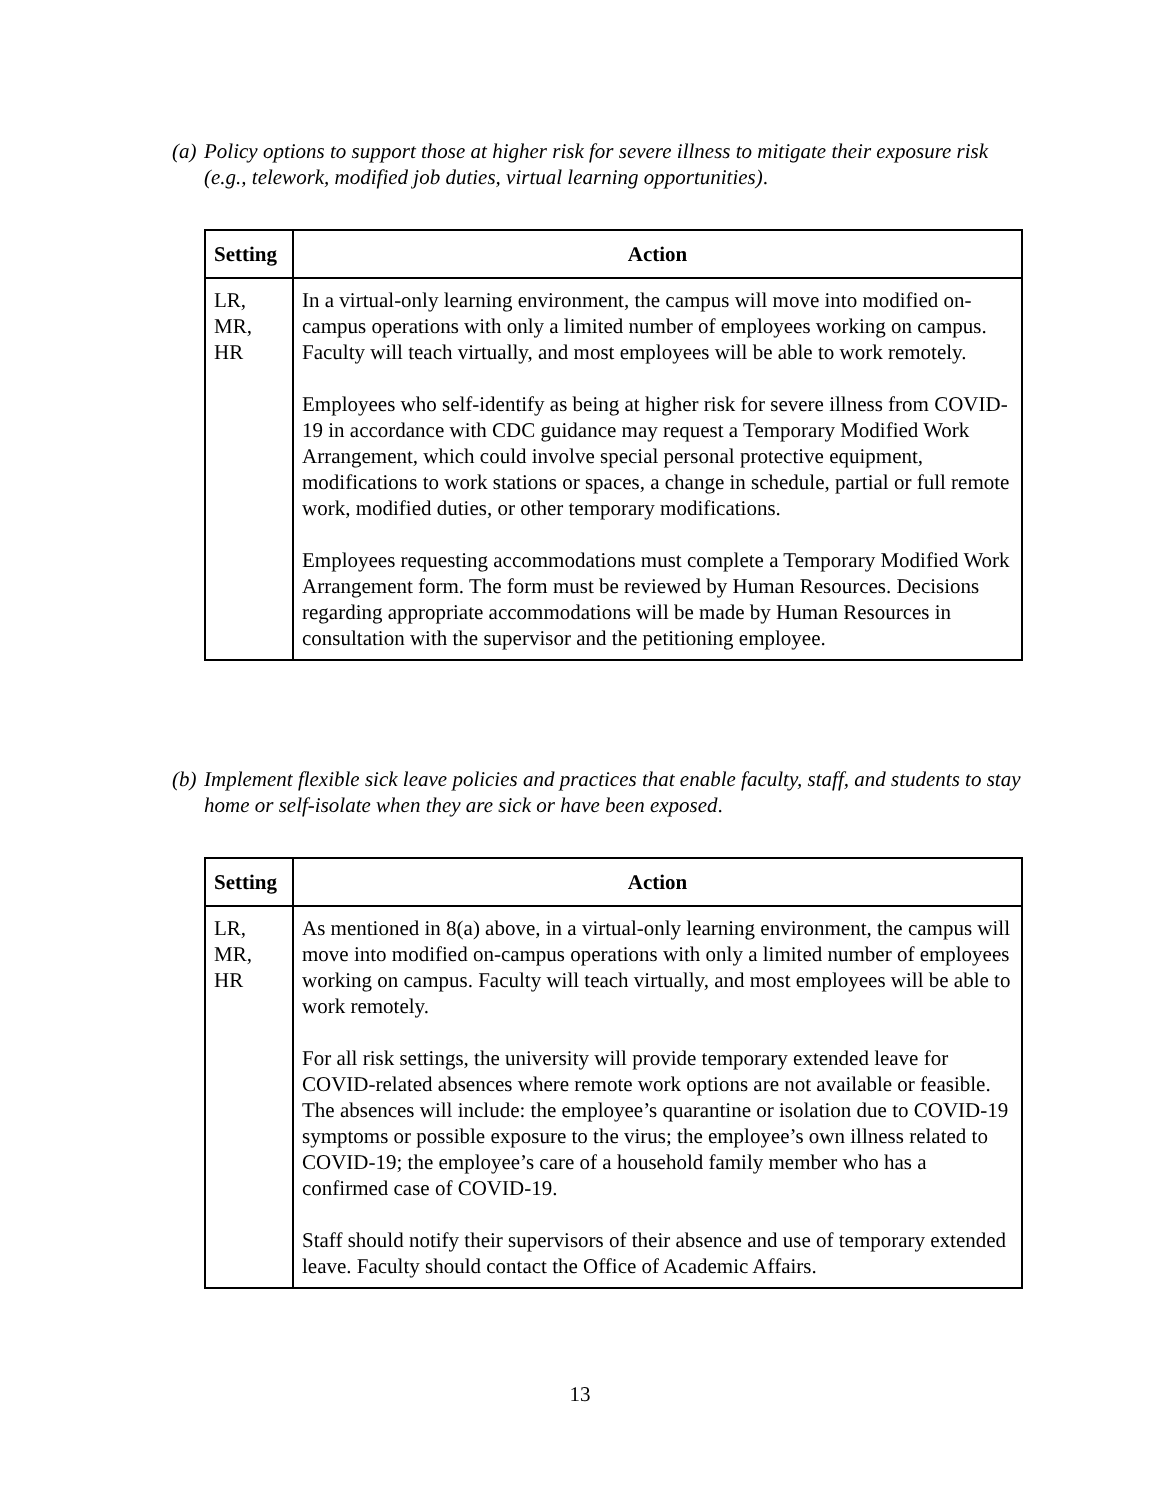(a) Policy options to support those at higher risk for severe illness to mitigate their exposure risk (e.g., telework, modified job duties, virtual learning opportunities).
| Setting | Action |
| --- | --- |
| LR, MR, HR | In a virtual-only learning environment, the campus will move into modified on-campus operations with only a limited number of employees working on campus. Faculty will teach virtually, and most employees will be able to work remotely. Employees who self-identify as being at higher risk for severe illness from COVID-19 in accordance with CDC guidance may request a Temporary Modified Work Arrangement, which could involve special personal protective equipment, modifications to work stations or spaces, a change in schedule, partial or full remote work, modified duties, or other temporary modifications. Employees requesting accommodations must complete a Temporary Modified Work Arrangement form. The form must be reviewed by Human Resources. Decisions regarding appropriate accommodations will be made by Human Resources in consultation with the supervisor and the petitioning employee. |
(b) Implement flexible sick leave policies and practices that enable faculty, staff, and students to stay home or self-isolate when they are sick or have been exposed.
| Setting | Action |
| --- | --- |
| LR, MR, HR | As mentioned in 8(a) above, in a virtual-only learning environment, the campus will move into modified on-campus operations with only a limited number of employees working on campus. Faculty will teach virtually, and most employees will be able to work remotely. For all risk settings, the university will provide temporary extended leave for COVID-related absences where remote work options are not available or feasible. The absences will include: the employee’s quarantine or isolation due to COVID-19 symptoms or possible exposure to the virus; the employee’s own illness related to COVID-19; the employee’s care of a household family member who has a confirmed case of COVID-19. Staff should notify their supervisors of their absence and use of temporary extended leave. Faculty should contact the Office of Academic Affairs. |
13